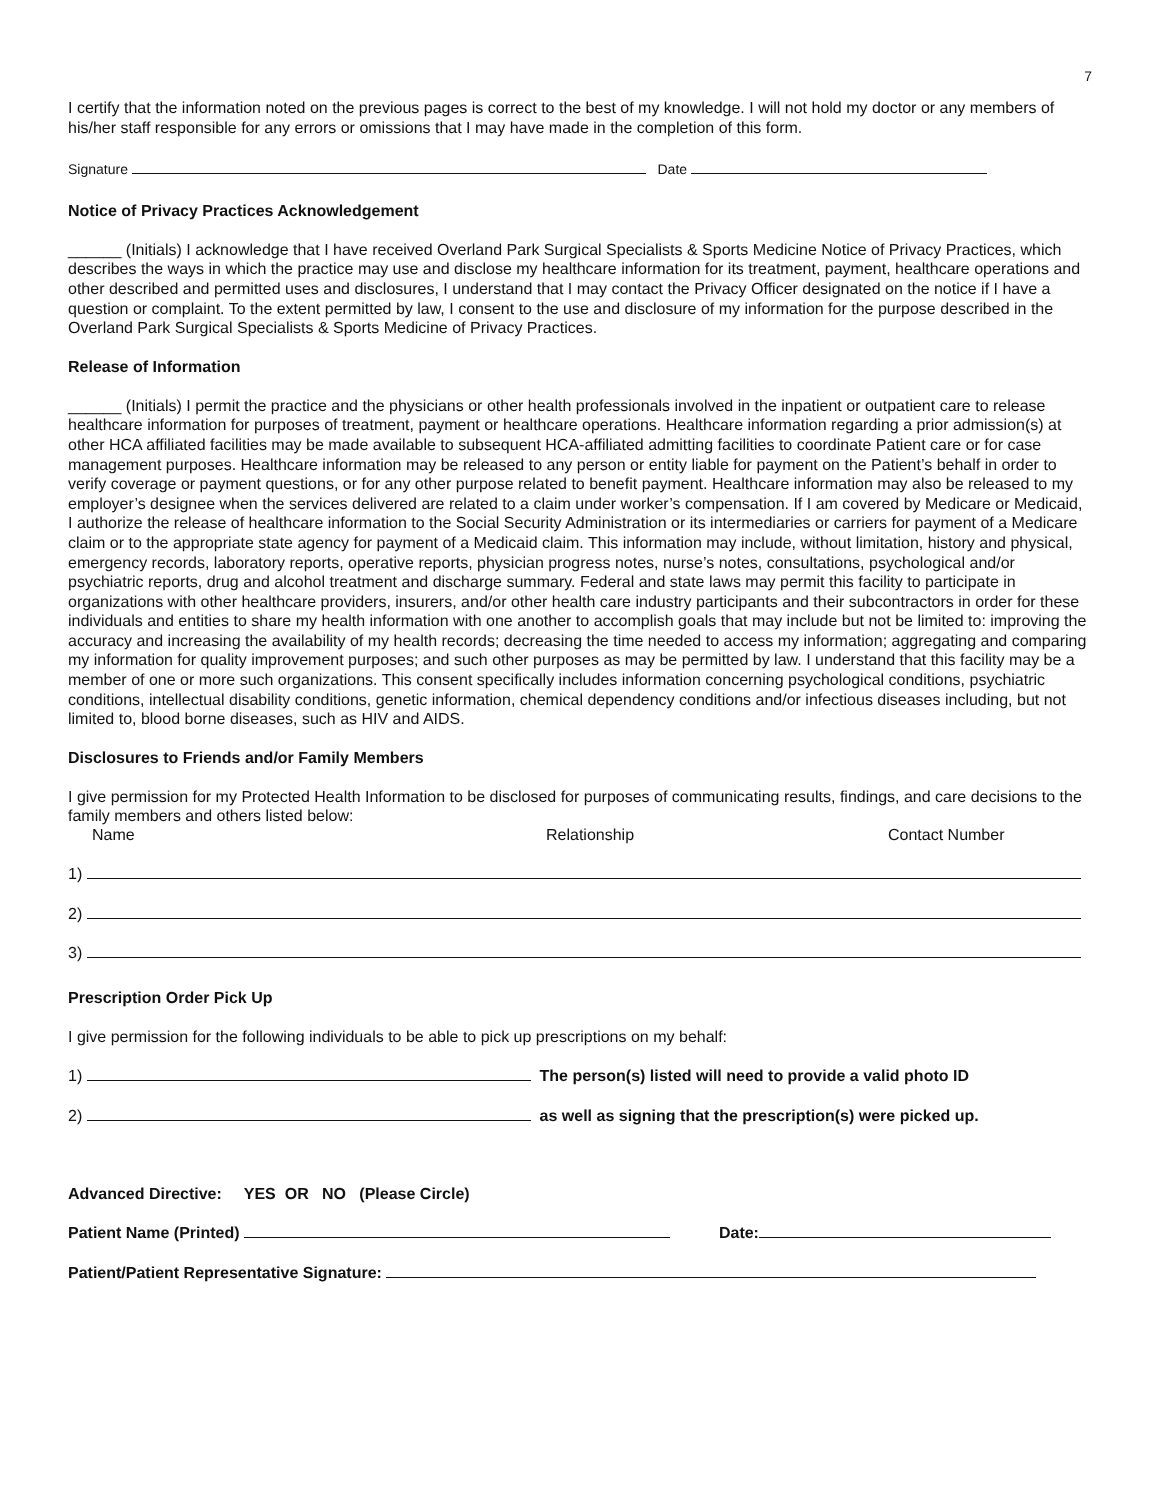7
I certify that the information noted on the previous pages is correct to the best of my knowledge. I will not hold my doctor or any members of his/her staff responsible for any errors or omissions that I may have made in the completion of this form.
Signature Date
Notice of Privacy Practices Acknowledgement
______ (Initials) I acknowledge that I have received Overland Park Surgical Specialists & Sports Medicine Notice of Privacy Practices, which describes the ways in which the practice may use and disclose my healthcare information for its treatment, payment, healthcare operations and other described and permitted uses and disclosures, I understand that I may contact the Privacy Officer designated on the notice if I have a question or complaint. To the extent permitted by law, I consent to the use and disclosure of my information for the purpose described in the Overland Park Surgical Specialists & Sports Medicine of Privacy Practices.
Release of Information
______ (Initials) I permit the practice and the physicians or other health professionals involved in the inpatient or outpatient care to release healthcare information for purposes of treatment, payment or healthcare operations. Healthcare information regarding a prior admission(s) at other HCA affiliated facilities may be made available to subsequent HCA-affiliated admitting facilities to coordinate Patient care or for case management purposes. Healthcare information may be released to any person or entity liable for payment on the Patient’s behalf in order to verify coverage or payment questions, or for any other purpose related to benefit payment. Healthcare information may also be released to my employer’s designee when the services delivered are related to a claim under worker’s compensation. If I am covered by Medicare or Medicaid, I authorize the release of healthcare information to the Social Security Administration or its intermediaries or carriers for payment of a Medicare claim or to the appropriate state agency for payment of a Medicaid claim. This information may include, without limitation, history and physical, emergency records, laboratory reports, operative reports, physician progress notes, nurse’s notes, consultations, psychological and/or psychiatric reports, drug and alcohol treatment and discharge summary. Federal and state laws may permit this facility to participate in organizations with other healthcare providers, insurers, and/or other health care industry participants and their subcontractors in order for these individuals and entities to share my health information with one another to accomplish goals that may include but not be limited to: improving the accuracy and increasing the availability of my health records; decreasing the time needed to access my information; aggregating and comparing my information for quality improvement purposes; and such other purposes as may be permitted by law. I understand that this facility may be a member of one or more such organizations. This consent specifically includes information concerning psychological conditions, psychiatric conditions, intellectual disability conditions, genetic information, chemical dependency conditions and/or infectious diseases including, but not limited to, blood borne diseases, such as HIV and AIDS.
Disclosures to Friends and/or Family Members
I give permission for my Protected Health Information to be disclosed for purposes of communicating results, findings, and care decisions to the family members and others listed below:
Name Relationship Contact Number
1)
2)
3)
Prescription Order Pick Up
I give permission for the following individuals to be able to pick up prescriptions on my behalf:
1) The person(s) listed will need to provide a valid photo ID
2) as well as signing that the prescription(s) were picked up.
Advanced Directive: YES OR NO (Please Circle)
Patient Name (Printed) Date:
Patient/Patient Representative Signature: